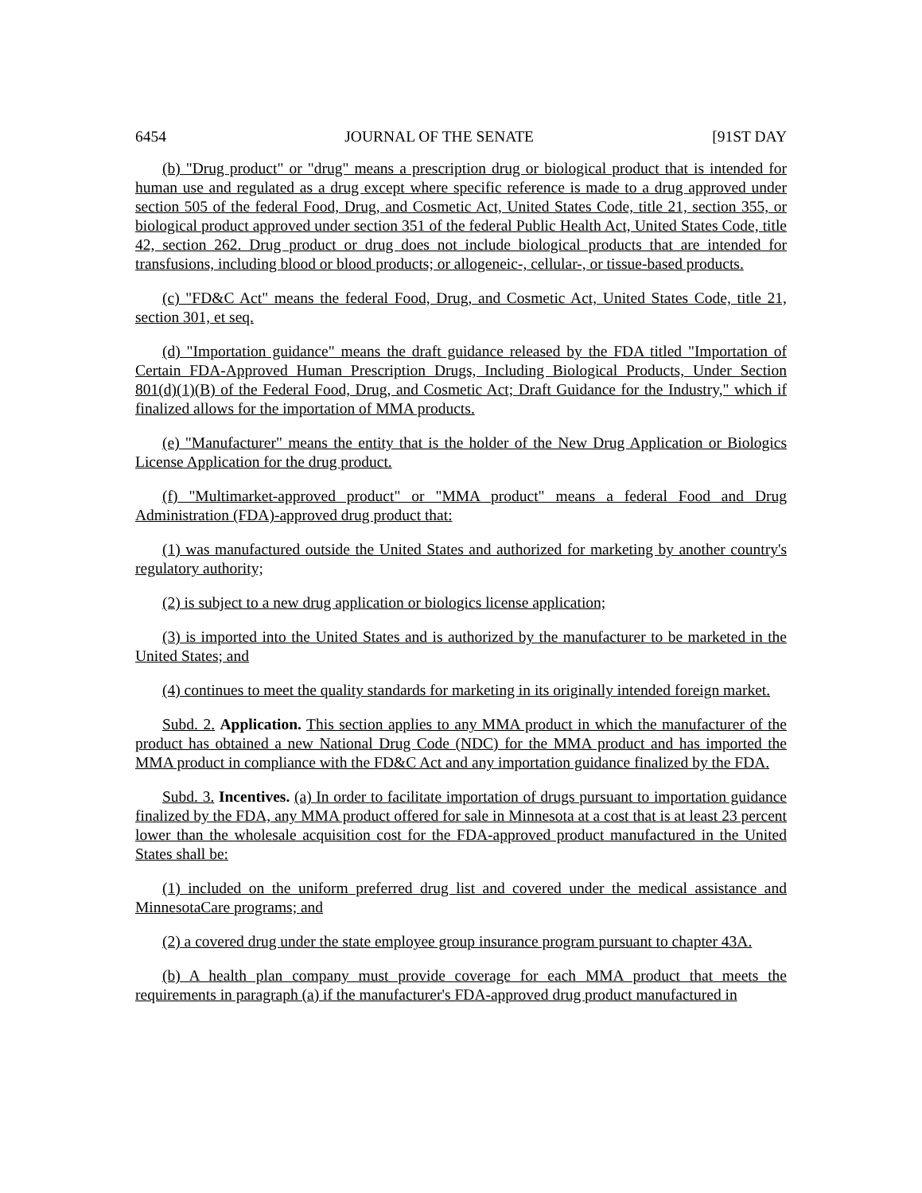6454 JOURNAL OF THE SENATE [91ST DAY
(b) "Drug product" or "drug" means a prescription drug or biological product that is intended for human use and regulated as a drug except where specific reference is made to a drug approved under section 505 of the federal Food, Drug, and Cosmetic Act, United States Code, title 21, section 355, or biological product approved under section 351 of the federal Public Health Act, United States Code, title 42, section 262. Drug product or drug does not include biological products that are intended for transfusions, including blood or blood products; or allogeneic-, cellular-, or tissue-based products.
(c) "FD&C Act" means the federal Food, Drug, and Cosmetic Act, United States Code, title 21, section 301, et seq.
(d) "Importation guidance" means the draft guidance released by the FDA titled "Importation of Certain FDA-Approved Human Prescription Drugs, Including Biological Products, Under Section 801(d)(1)(B) of the Federal Food, Drug, and Cosmetic Act; Draft Guidance for the Industry," which if finalized allows for the importation of MMA products.
(e) "Manufacturer" means the entity that is the holder of the New Drug Application or Biologics License Application for the drug product.
(f) "Multimarket-approved product" or "MMA product" means a federal Food and Drug Administration (FDA)-approved drug product that:
(1) was manufactured outside the United States and authorized for marketing by another country's regulatory authority;
(2) is subject to a new drug application or biologics license application;
(3) is imported into the United States and is authorized by the manufacturer to be marketed in the United States; and
(4) continues to meet the quality standards for marketing in its originally intended foreign market.
Subd. 2. Application. This section applies to any MMA product in which the manufacturer of the product has obtained a new National Drug Code (NDC) for the MMA product and has imported the MMA product in compliance with the FD&C Act and any importation guidance finalized by the FDA.
Subd. 3. Incentives. (a) In order to facilitate importation of drugs pursuant to importation guidance finalized by the FDA, any MMA product offered for sale in Minnesota at a cost that is at least 23 percent lower than the wholesale acquisition cost for the FDA-approved product manufactured in the United States shall be:
(1) included on the uniform preferred drug list and covered under the medical assistance and MinnesotaCare programs; and
(2) a covered drug under the state employee group insurance program pursuant to chapter 43A.
(b) A health plan company must provide coverage for each MMA product that meets the requirements in paragraph (a) if the manufacturer's FDA-approved drug product manufactured in